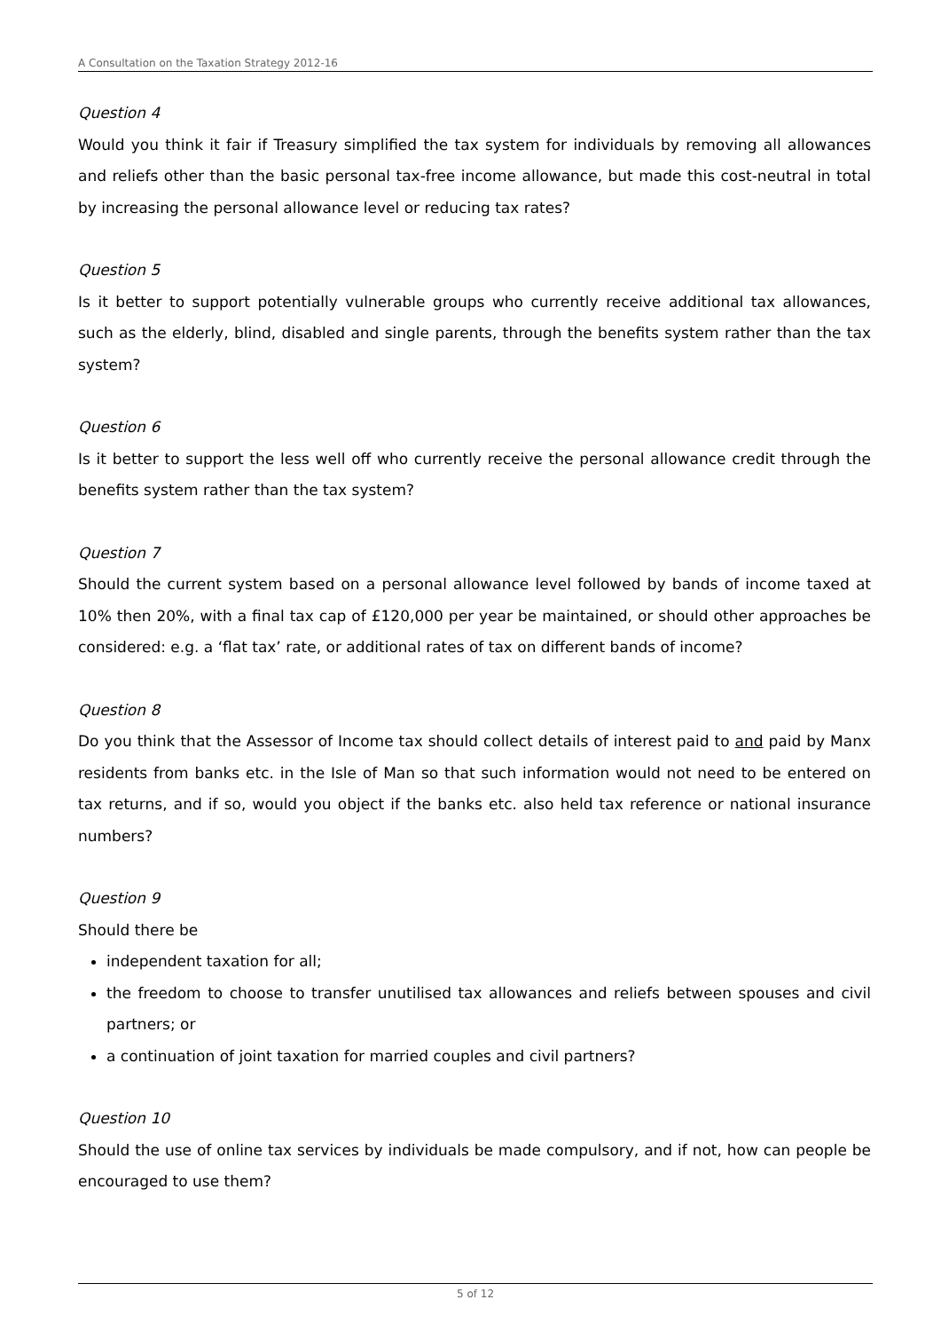A Consultation on the Taxation Strategy 2012-16
Question 4
Would you think it fair if Treasury simplified the tax system for individuals by removing all allowances and reliefs other than the basic personal tax-free income allowance, but made this cost-neutral in total by increasing the personal allowance level or reducing tax rates?
Question 5
Is it better to support potentially vulnerable groups who currently receive additional tax allowances, such as the elderly, blind, disabled and single parents, through the benefits system rather than the tax system?
Question 6
Is it better to support the less well off who currently receive the personal allowance credit through the benefits system rather than the tax system?
Question 7
Should the current system based on a personal allowance level followed by bands of income taxed at 10% then 20%, with a final tax cap of £120,000 per year be maintained, or should other approaches be considered: e.g. a ‘flat tax’ rate, or additional rates of tax on different bands of income?
Question 8
Do you think that the Assessor of Income tax should collect details of interest paid to and paid by Manx residents from banks etc. in the Isle of Man so that such information would not need to be entered on tax returns, and if so, would you object if the banks etc. also held tax reference or national insurance numbers?
Question 9
Should there be
independent taxation for all;
the freedom to choose to transfer unutilised tax allowances and reliefs between spouses and civil partners; or
a continuation of joint taxation for married couples and civil partners?
Question 10
Should the use of online tax services by individuals be made compulsory, and if not, how can people be encouraged to use them?
5 of 12